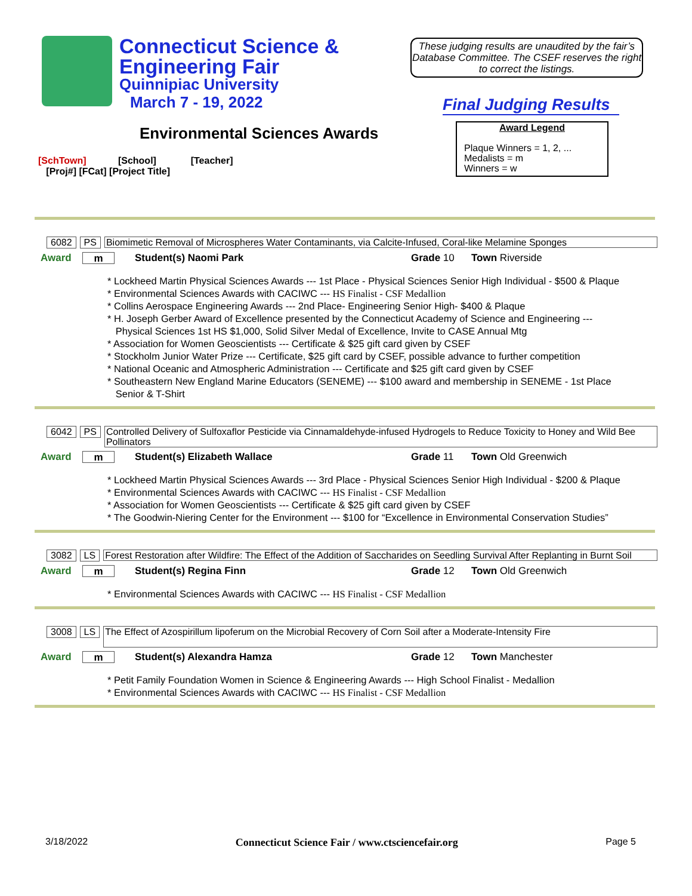Connecticut Science &
Engineering Fair
Quinnipiac University
March 7 - 19, 2022
These judging results are unaudited by the fair’s Database Committee. The CSEF reserves the right to correct the listings.
Final Judging Results
Environmental Sciences Awards
Award Legend
Plaque Winners = 1, 2, ...
Medalists = m
Winners = w
[SchTown] [School] [Teacher]
[Proj#] [FCat] [Project Title]
6082 PS Biomimetic Removal of Microspheres Water Contaminants, via Calcite-Infused, Coral-like Melamine Sponges
Award m Student(s) Naomi Park Grade 10 Town Riverside
* Lockheed Martin Physical Sciences Awards --- 1st Place - Physical Sciences Senior High Individual - $500 & Plaque
* Environmental Sciences Awards with CACIWC --- HS Finalist - CSF Medallion
* Collins Aerospace Engineering Awards --- 2nd Place- Engineering Senior High- $400 & Plaque
* H. Joseph Gerber Award of Excellence presented by the Connecticut Academy of Science and Engineering ---
Physical Sciences 1st HS $1,000, Solid Silver Medal of Excellence, Invite to CASE Annual Mtg
* Association for Women Geoscientists --- Certificate & $25 gift card given by CSEF
* Stockholm Junior Water Prize --- Certificate, $25 gift card by CSEF, possible advance to further competition
* National Oceanic and Atmospheric Administration --- Certificate and $25 gift card given by CSEF
* Southeastern New England Marine Educators (SENEME) --- $100 award and membership in SENEME - 1st Place
Senior & T-Shirt
6042 PS Controlled Delivery of Sulfoxaflor Pesticide via Cinnamaldehyde-infused Hydrogels to Reduce Toxicity to Honey and Wild Bee Pollinators
Award m Student(s) Elizabeth Wallace Grade 11 Town Old Greenwich
* Lockheed Martin Physical Sciences Awards --- 3rd Place - Physical Sciences Senior High Individual - $200 & Plaque
* Environmental Sciences Awards with CACIWC --- HS Finalist - CSF Medallion
* Association for Women Geoscientists --- Certificate & $25 gift card given by CSEF
* The Goodwin-Niering Center for the Environment --- $100 for “Excellence in Environmental Conservation Studies”
3082 LS Forest Restoration after Wildfire: The Effect of the Addition of Saccharides on Seedling Survival After Replanting in Burnt Soil
Award m Student(s) Regina Finn Grade 12 Town Old Greenwich
* Environmental Sciences Awards with CACIWC --- HS Finalist - CSF Medallion
3008 LS The Effect of Azospirillum lipoferum on the Microbial Recovery of Corn Soil after a Moderate-Intensity Fire
Award m Student(s) Alexandra Hamza Grade 12 Town Manchester
* Petit Family Foundation Women in Science & Engineering Awards --- High School Finalist - Medallion
* Environmental Sciences Awards with CACIWC --- HS Finalist - CSF Medallion
3/18/2022 Connecticut Science Fair / www.ctsciencefair.org Page 5